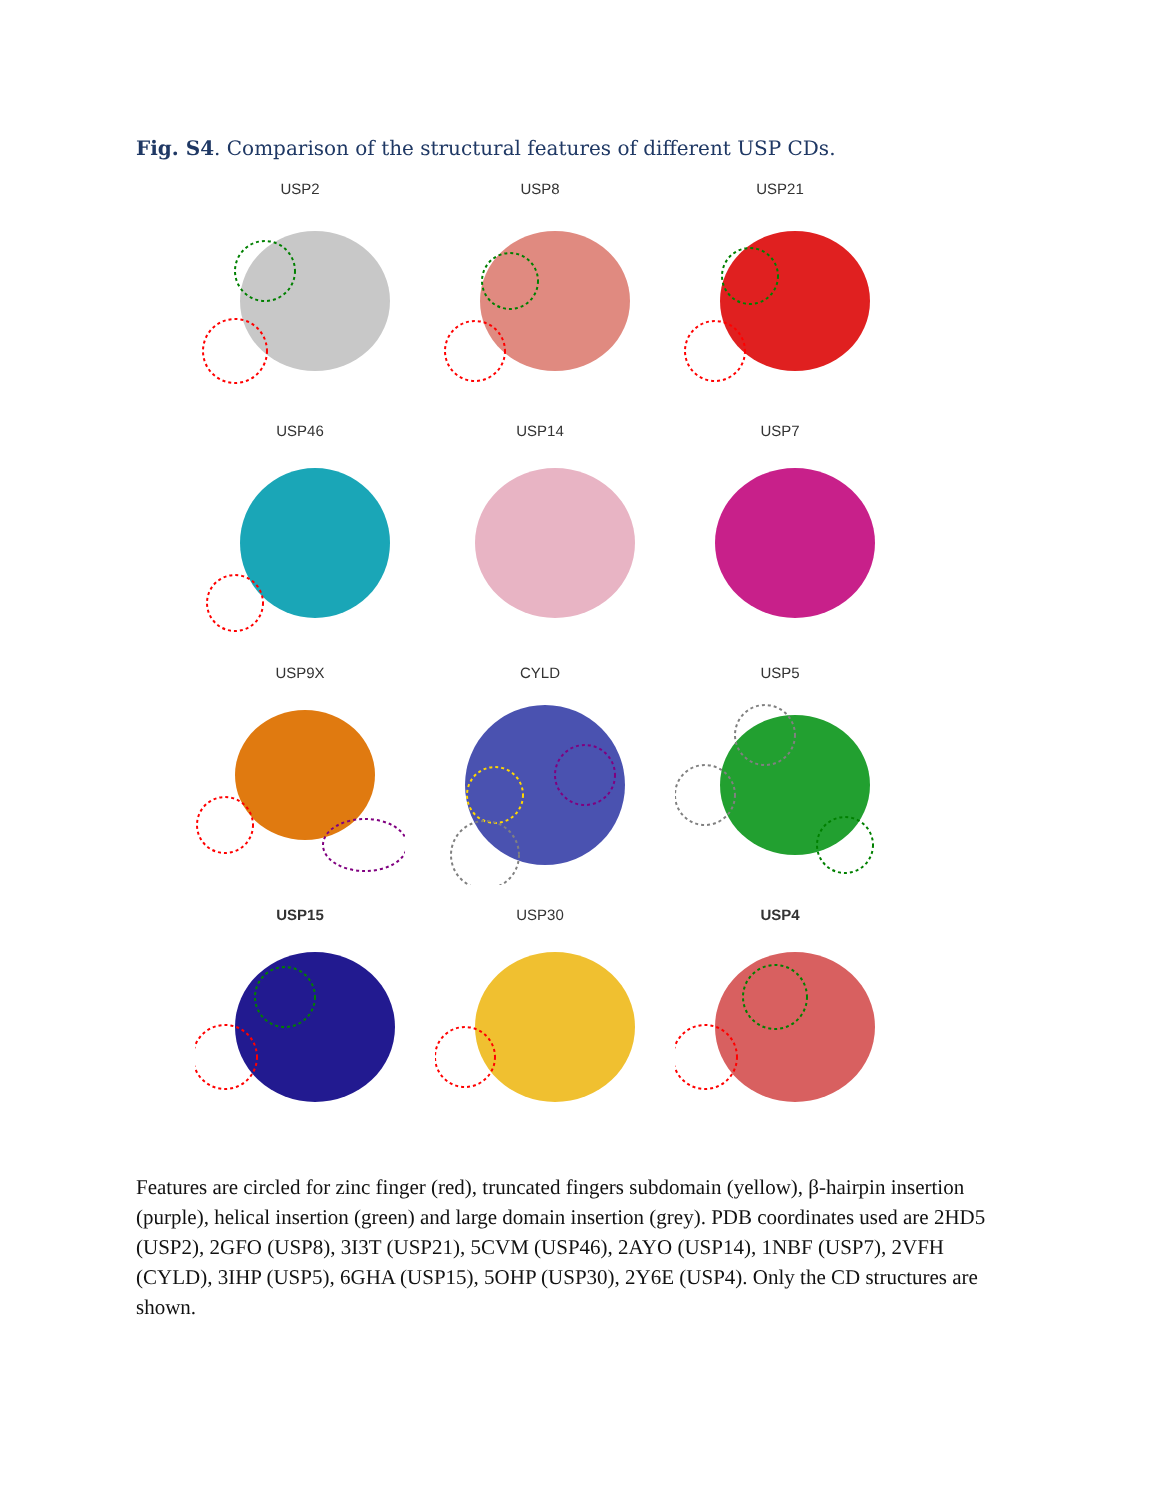Fig. S4. Comparison of the structural features of different USP CDs.
USP2
USP8
USP21
USP46
USP14
USP7
USP9X
CYLD
USP5
USP15
USP30
USP4
Features are circled for zinc finger (red), truncated fingers subdomain (yellow), β-hairpin insertion (purple), helical insertion (green) and large domain insertion (grey). PDB coordinates used are 2HD5 (USP2), 2GFO (USP8), 3I3T (USP21), 5CVM (USP46), 2AYO (USP14), 1NBF (USP7), 2VFH (CYLD), 3IHP (USP5), 6GHA (USP15), 5OHP (USP30), 2Y6E (USP4). Only the CD structures are shown.